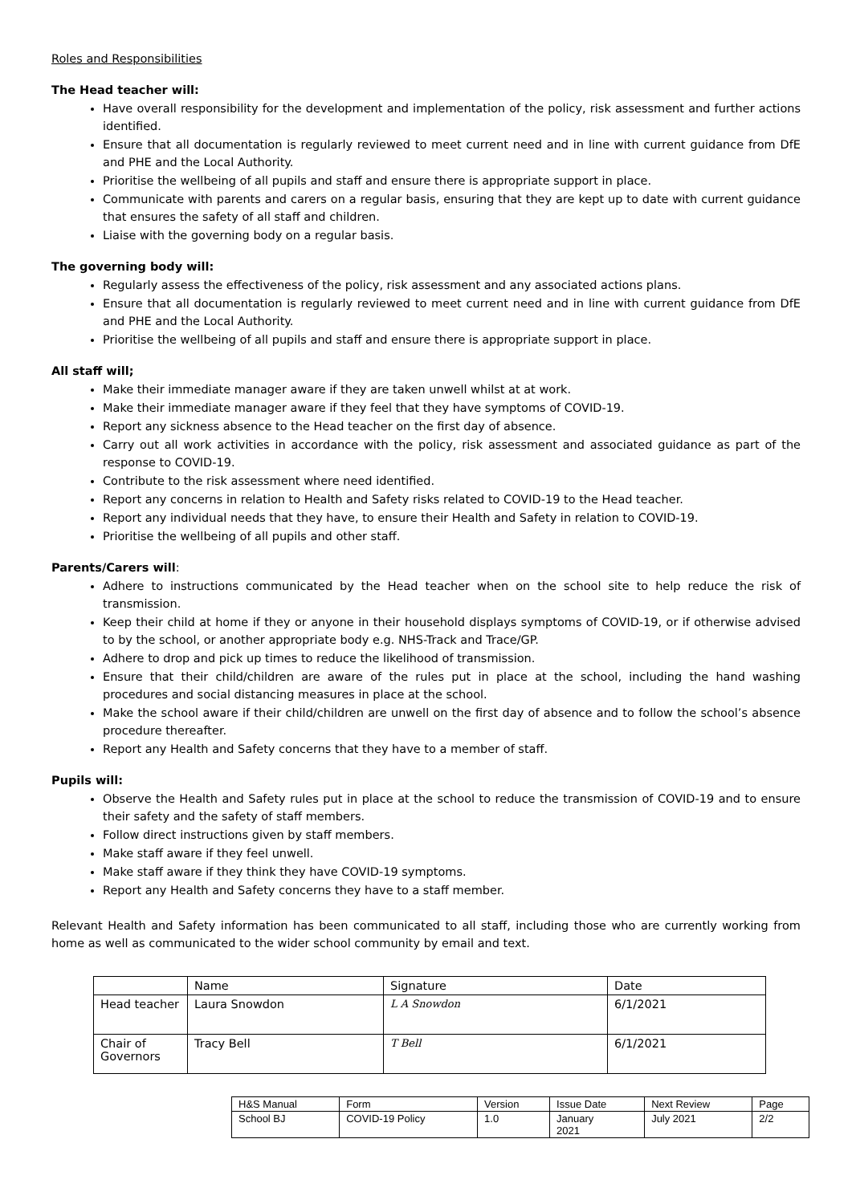Roles and Responsibilities
The Head teacher will:
Have overall responsibility for the development and implementation of the policy, risk assessment and further actions identified.
Ensure that all documentation is regularly reviewed to meet current need and in line with current guidance from DfE and PHE and the Local Authority.
Prioritise the wellbeing of all pupils and staff and ensure there is appropriate support in place.
Communicate with parents and carers on a regular basis, ensuring that they are kept up to date with current guidance that ensures the safety of all staff and children.
Liaise with the governing body on a regular basis.
The governing body will:
Regularly assess the effectiveness of the policy, risk assessment and any associated actions plans.
Ensure that all documentation is regularly reviewed to meet current need and in line with current guidance from DfE and PHE and the Local Authority.
Prioritise the wellbeing of all pupils and staff and ensure there is appropriate support in place.
All staff will;
Make their immediate manager aware if they are taken unwell whilst at at work.
Make their immediate manager aware if they feel that they have symptoms of COVID-19.
Report any sickness absence to the Head teacher on the first day of absence.
Carry out all work activities in accordance with the policy, risk assessment and associated guidance as part of the response to COVID-19.
Contribute to the risk assessment where need identified.
Report any concerns in relation to Health and Safety risks related to COVID-19 to the Head teacher.
Report any individual needs that they have, to ensure their Health and Safety in relation to COVID-19.
Prioritise the wellbeing of all pupils and other staff.
Parents/Carers will:
Adhere to instructions communicated by the Head teacher when on the school site to help reduce the risk of transmission.
Keep their child at home if they or anyone in their household displays symptoms of COVID-19, or if otherwise advised to by the school, or another appropriate body e.g. NHS-Track and Trace/GP.
Adhere to drop and pick up times to reduce the likelihood of transmission.
Ensure that their child/children are aware of the rules put in place at the school, including the hand washing procedures and social distancing measures in place at the school.
Make the school aware if their child/children are unwell on the first day of absence and to follow the school’s absence procedure thereafter.
Report any Health and Safety concerns that they have to a member of staff.
Pupils will:
Observe the Health and Safety rules put in place at the school to reduce the transmission of COVID-19 and to ensure their safety and the safety of staff members.
Follow direct instructions given by staff members.
Make staff aware if they feel unwell.
Make staff aware if they think they have COVID-19 symptoms.
Report any Health and Safety concerns they have to a staff member.
Relevant Health and Safety information has been communicated to all staff, including those who are currently working from home as well as communicated to the wider school community by email and text.
| | Name | Signature | Date |
| Head teacher | Laura Snowdon | L A Snowdon | 6/1/2021 |
| Chair of Governors | Tracy Bell | T Bell | 6/1/2021 |
| H&S Manual | Form | Version | Issue Date | Next Review | Page |
| School BJ | COVID-19 Policy | 1.0 | January 2021 | July 2021 | 2/2 |